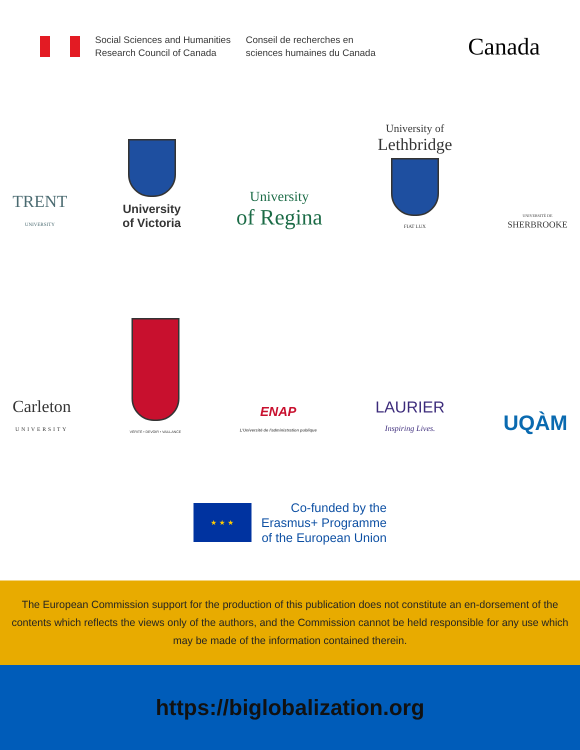Social Sciences and Humanities
Research Council of Canada
Conseil de recherches en
sciences humaines du Canada
Canada
TRENT
UNIVERSITY
University
of Victoria
University
of Regina
University of
Lethbridge
FIAT LUX
UNIVERSITÉ DE
SHERBROOKE
Carleton
UNIVERSITY
VÉRITÉ • DEVOIR • VAILLANCE
ENAP
L'Université de l'administration publique
LAURIER
Inspiring Lives.
UQÀM
★ ★ ★
Co-funded by the
Erasmus+ Programme
of the European Union
The European Commission support for the production of this publication does not constitute an en-dorsement of the contents which reflects the views only of the authors, and the Commission cannot be held responsible for any use which may be made of the information contained therein.
https://biglobalization.org